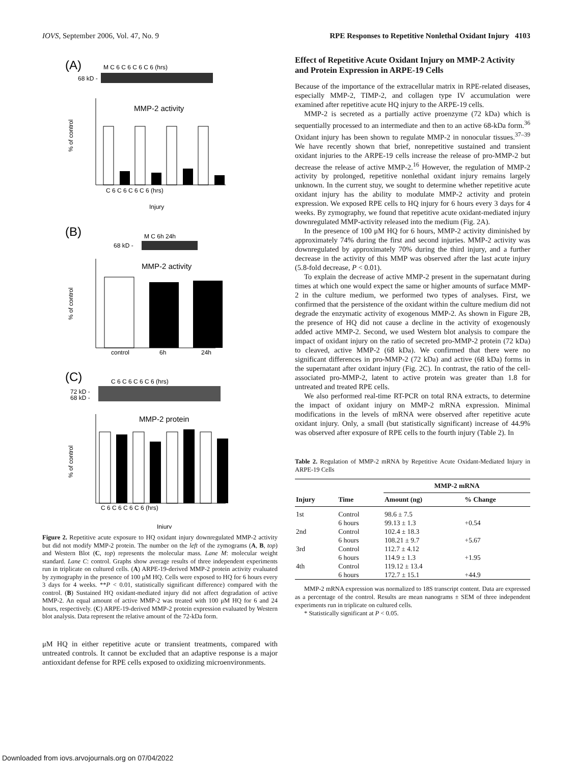IOVS, September 2006, Vol. 47, No. 9 RPE Responses to Repetitive Nonlethal Oxidant Injury 4103
(A)
M C 6 C 6 C 6 C 6 (hrs)
68 kD -
MMP-2 activity
% of control
C 6 C 6 C 6 C 6 (hrs)
Injury
(B)
M C 6h 24h
68 kD -
MMP-2 activity
% of control
control
6h
24h
(C)
C 6 C 6 C 6 C 6 (hrs)
72 kD -
68 kD -
MMP-2 protein
% of control
C 6 C 6 C 6 C 6 (hrs)
Injury
Figure 2. Repetitive acute exposure to HQ oxidant injury downregulated MMP-2 activity but did not modify MMP-2 protein. The number on the left of the zymograms (A, B, top) and Western Blot (C, top) represents the molecular mass. Lane M: molecular weight standard. Lane C: control. Graphs show average results of three independent experiments run in triplicate on cultured cells. (A) ARPE-19-derived MMP-2 protein activity evaluated by zymography in the presence of 100 μM HQ. Cells were exposed to HQ for 6 hours every 3 days for 4 weeks. **P < 0.01, statistically significant difference) compared with the control. (B) Sustained HQ oxidant-mediated injury did not affect degradation of active MMP-2. An equal amount of active MMP-2 was treated with 100 μM HQ for 6 and 24 hours, respectively. (C) ARPE-19-derived MMP-2 protein expression evaluated by Western blot analysis. Data represent the relative amount of the 72-kDa form.
μM HQ in either repetitive acute or transient treatments, compared with untreated controls. It cannot be excluded that an adaptive response is a major antioxidant defense for RPE cells exposed to oxidizing microenvironments.
Effect of Repetitive Acute Oxidant Injury on MMP-2 Activity and Protein Expression in ARPE-19 Cells
Because of the importance of the extracellular matrix in RPE-related diseases, especially MMP-2, TIMP-2, and collagen type IV accumulation were examined after repetitive acute HQ injury to the ARPE-19 cells.
MMP-2 is secreted as a partially active proenzyme (72 kDa) which is sequentially processed to an intermediate and then to an active 68-kDa form.<sup>36</sup> Oxidant injury has been shown to regulate MMP-2 in nonocular tissues.<sup>37–39</sup> We have recently shown that brief, nonrepetitive sustained and transient oxidant injuries to the ARPE-19 cells increase the release of pro-MMP-2 but decrease the release of active MMP-2.<sup>16</sup> However, the regulation of MMP-2 activity by prolonged, repetitive nonlethal oxidant injury remains largely unknown. In the current stuy, we sought to determine whether repetitive acute oxidant injury has the ability to modulate MMP-2 activity and protein expression. We exposed RPE cells to HQ injury for 6 hours every 3 days for 4 weeks. By zymography, we found that repetitive acute oxidant-mediated injury downregulated MMP-activity released into the medium (Fig. 2A).
In the presence of 100 μM HQ for 6 hours, MMP-2 activity diminished by approximately 74% during the first and second injuries. MMP-2 activity was downregulated by approximately 70% during the third injury, and a further decrease in the activity of this MMP was observed after the last acute injury (5.8-fold decrease, P < 0.01).
To explain the decrease of active MMP-2 present in the supernatant during times at which one would expect the same or higher amounts of surface MMP-2 in the culture medium, we performed two types of analyses. First, we confirmed that the persistence of the oxidant within the culture medium did not degrade the enzymatic activity of exogenous MMP-2. As shown in Figure 2B, the presence of HQ did not cause a decline in the activity of exogenously added active MMP-2. Second, we used Western blot analysis to compare the impact of oxidant injury on the ratio of secreted pro-MMP-2 protein (72 kDa) to cleaved, active MMP-2 (68 kDa). We confirmed that there were no significant differences in pro-MMP-2 (72 kDa) and active (68 kDa) forms in the supernatant after oxidant injury (Fig. 2C). In contrast, the ratio of the cell-associated pro-MMP-2, latent to active protein was greater than 1.8 for untreated and treated RPE cells.
We also performed real-time RT-PCR on total RNA extracts, to determine the impact of oxidant injury on MMP-2 mRNA expression. Minimal modifications in the levels of mRNA were observed after repetitive acute oxidant injury. Only, a small (but statistically significant) increase of 44.9% was observed after exposure of RPE cells to the fourth injury (Table 2). In
Table 2. Regulation of MMP-2 mRNA by Repetitive Acute Oxidant-Mediated Injury in ARPE-19 Cells
| | | MMP-2 mRNA | |
| --- | --- | --- | --- |
| Injury | Time | Amount (ng) | % Change |
| 1st | Control | 98.6 ± 7.5 | |
| | 6 hours | 99.13 ± 1.3 | +0.54 |
| 2nd | Control | 102.4 ± 18.3 | |
| | 6 hours | 108.21 ± 9.7 | +5.67 |
| 3rd | Control | 112.7 ± 4.12 | |
| | 6 hours | 114.9 ± 1.3 | +1.95 |
| 4th | Control | 119.12 ± 13.4 | |
| | 6 hours | 172.7 ± 15.1 | +44.9 |
MMP-2 mRNA expression was normalized to 18S transcript content. Data are expressed as a percentage of the control. Results are mean nanograms ± SEM of three independent experiments run in triplicate on cultured cells.
* Statistically significant at P < 0.05.
Downloaded from iovs.arvojournals.org on 07/04/2022